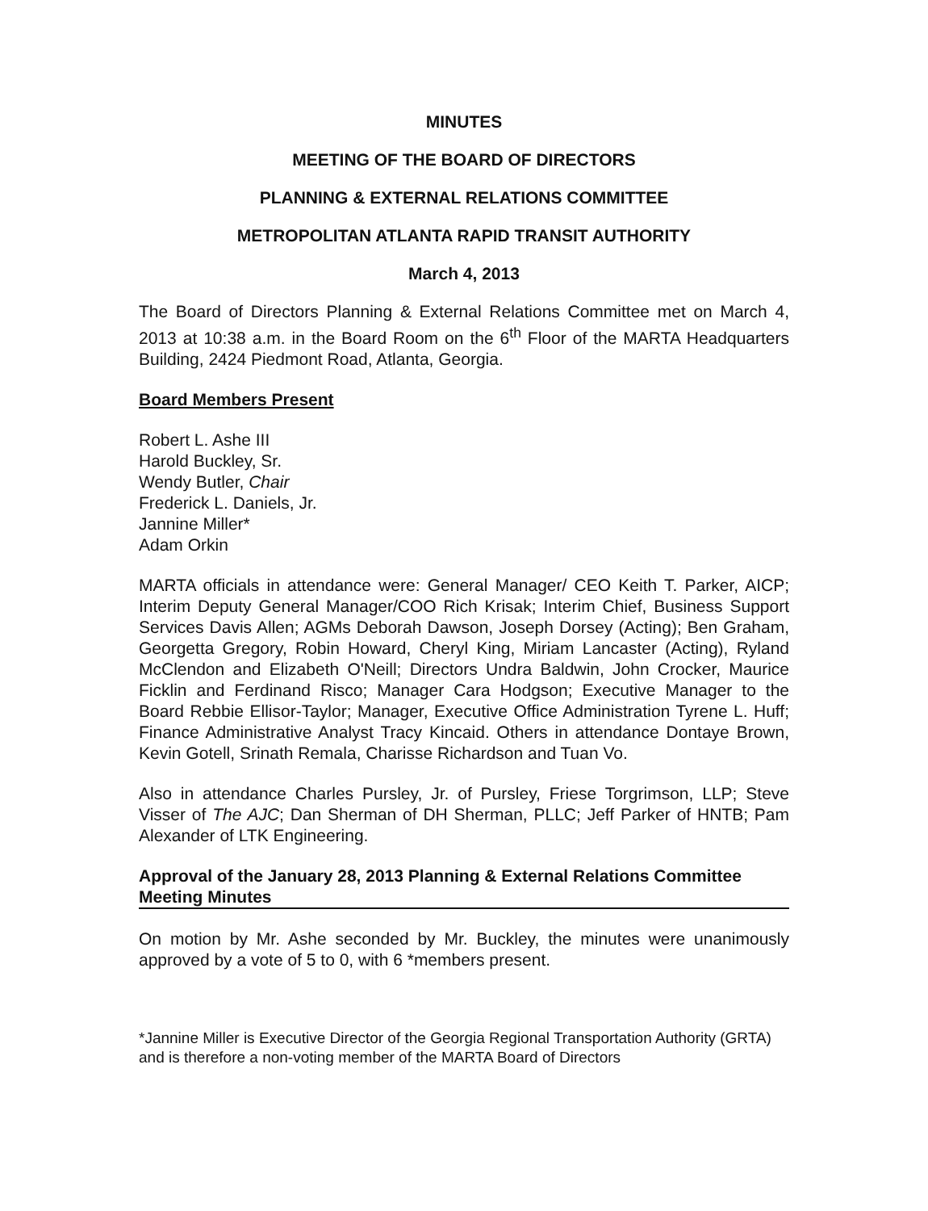MINUTES
MEETING OF THE BOARD OF DIRECTORS
PLANNING & EXTERNAL RELATIONS COMMITTEE
METROPOLITAN ATLANTA RAPID TRANSIT AUTHORITY
March 4, 2013
The Board of Directors Planning & External Relations Committee met on March 4, 2013 at 10:38 a.m. in the Board Room on the 6<sup>th</sup> Floor of the MARTA Headquarters Building, 2424 Piedmont Road, Atlanta, Georgia.
Board Members Present
Robert L. Ashe III
Harold Buckley, Sr.
Wendy Butler, Chair
Frederick L. Daniels, Jr.
Jannine Miller*
Adam Orkin
MARTA officials in attendance were: General Manager/ CEO Keith T. Parker, AICP; Interim Deputy General Manager/COO Rich Krisak; Interim Chief, Business Support Services Davis Allen; AGMs Deborah Dawson, Joseph Dorsey (Acting); Ben Graham, Georgetta Gregory, Robin Howard, Cheryl King, Miriam Lancaster (Acting), Ryland McClendon and Elizabeth O'Neill; Directors Undra Baldwin, John Crocker, Maurice Ficklin and Ferdinand Risco; Manager Cara Hodgson; Executive Manager to the Board Rebbie Ellisor-Taylor; Manager, Executive Office Administration Tyrene L. Huff; Finance Administrative Analyst Tracy Kincaid. Others in attendance Dontaye Brown, Kevin Gotell, Srinath Remala, Charisse Richardson and Tuan Vo.
Also in attendance Charles Pursley, Jr. of Pursley, Friese Torgrimson, LLP; Steve Visser of The AJC; Dan Sherman of DH Sherman, PLLC; Jeff Parker of HNTB; Pam Alexander of LTK Engineering.
Approval of the January 28, 2013 Planning & External Relations Committee Meeting Minutes
On motion by Mr. Ashe seconded by Mr. Buckley, the minutes were unanimously approved by a vote of 5 to 0, with 6 *members present.
*Jannine Miller is Executive Director of the Georgia Regional Transportation Authority (GRTA) and is therefore a non-voting member of the MARTA Board of Directors